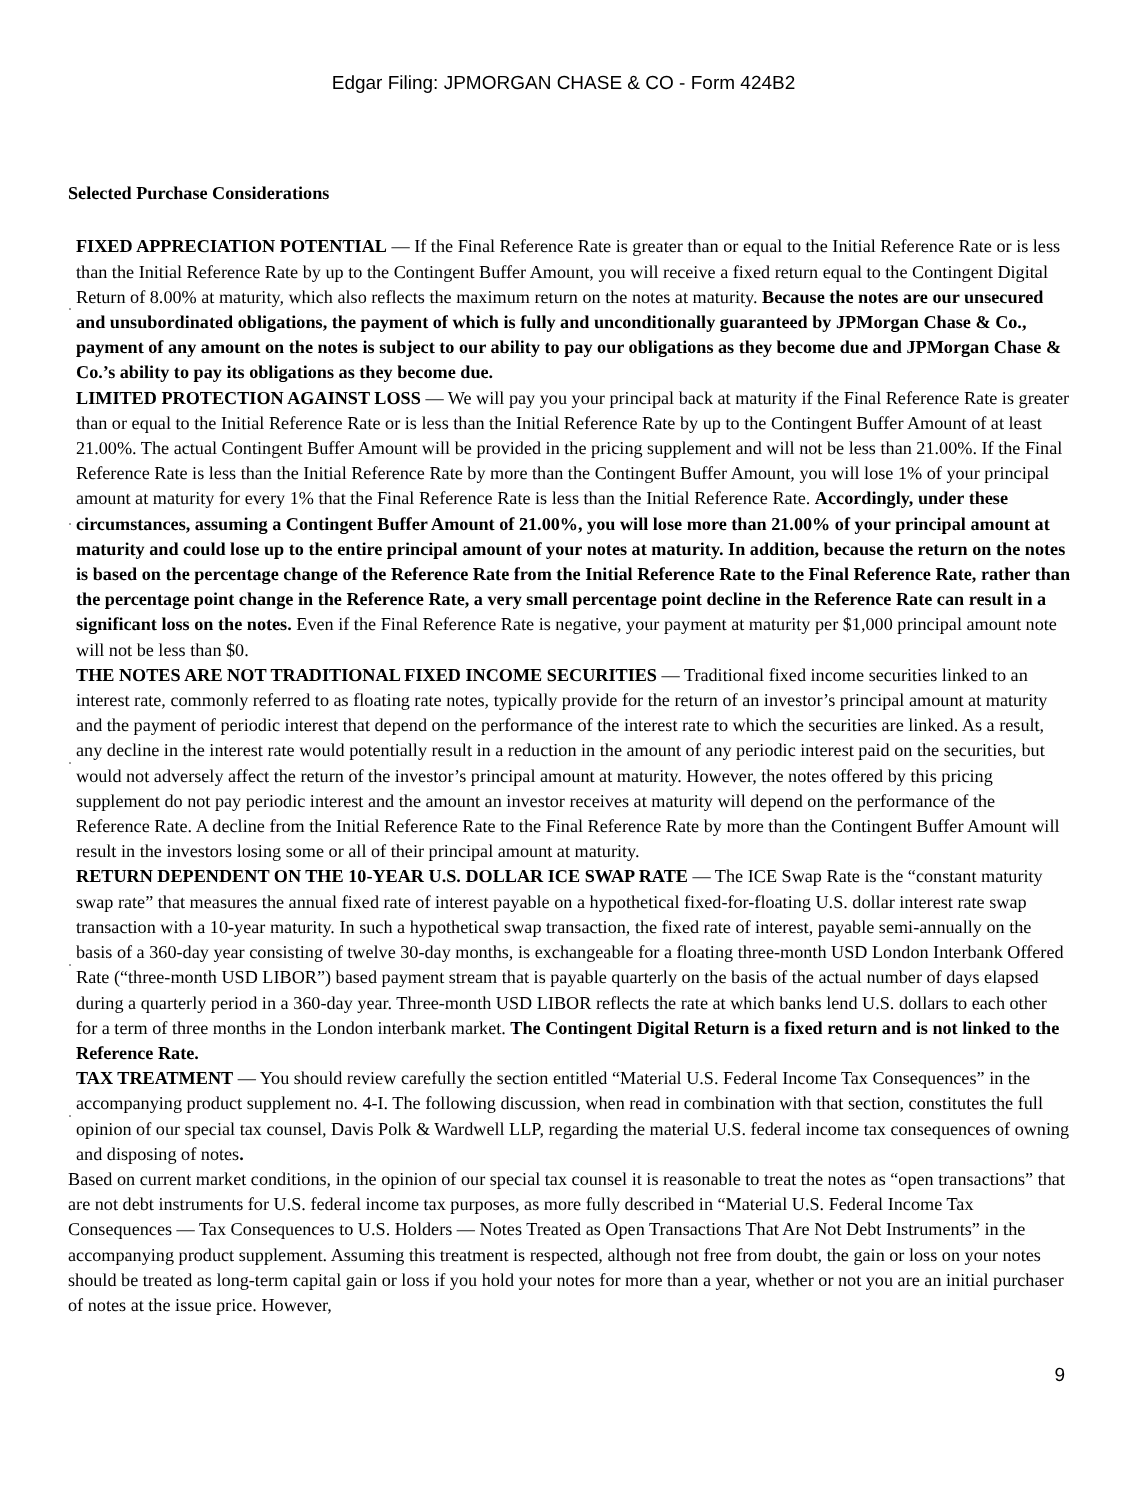Edgar Filing: JPMORGAN CHASE & CO - Form 424B2
Selected Purchase Considerations
·
FIXED APPRECIATION POTENTIAL — If the Final Reference Rate is greater than or equal to the Initial Reference Rate or is less than the Initial Reference Rate by up to the Contingent Buffer Amount, you will receive a fixed return equal to the Contingent Digital Return of 8.00% at maturity, which also reflects the maximum return on the notes at maturity. Because the notes are our unsecured and unsubordinated obligations, the payment of which is fully and unconditionally guaranteed by JPMorgan Chase & Co., payment of any amount on the notes is subject to our ability to pay our obligations as they become due and JPMorgan Chase & Co.’s ability to pay its obligations as they become due.
·
LIMITED PROTECTION AGAINST LOSS — We will pay you your principal back at maturity if the Final Reference Rate is greater than or equal to the Initial Reference Rate or is less than the Initial Reference Rate by up to the Contingent Buffer Amount of at least 21.00%. The actual Contingent Buffer Amount will be provided in the pricing supplement and will not be less than 21.00%. If the Final Reference Rate is less than the Initial Reference Rate by more than the Contingent Buffer Amount, you will lose 1% of your principal amount at maturity for every 1% that the Final Reference Rate is less than the Initial Reference Rate. Accordingly, under these circumstances, assuming a Contingent Buffer Amount of 21.00%, you will lose more than 21.00% of your principal amount at maturity and could lose up to the entire principal amount of your notes at maturity. In addition, because the return on the notes is based on the percentage change of the Reference Rate from the Initial Reference Rate to the Final Reference Rate, rather than the percentage point change in the Reference Rate, a very small percentage point decline in the Reference Rate can result in a significant loss on the notes. Even if the Final Reference Rate is negative, your payment at maturity per $1,000 principal amount note will not be less than $0.
·
THE NOTES ARE NOT TRADITIONAL FIXED INCOME SECURITIES — Traditional fixed income securities linked to an interest rate, commonly referred to as floating rate notes, typically provide for the return of an investor’s principal amount at maturity and the payment of periodic interest that depend on the performance of the interest rate to which the securities are linked. As a result, any decline in the interest rate would potentially result in a reduction in the amount of any periodic interest paid on the securities, but would not adversely affect the return of the investor’s principal amount at maturity. However, the notes offered by this pricing supplement do not pay periodic interest and the amount an investor receives at maturity will depend on the performance of the Reference Rate. A decline from the Initial Reference Rate to the Final Reference Rate by more than the Contingent Buffer Amount will result in the investors losing some or all of their principal amount at maturity.
·
RETURN DEPENDENT ON THE 10-YEAR U.S. DOLLAR ICE SWAP RATE — The ICE Swap Rate is the “constant maturity swap rate” that measures the annual fixed rate of interest payable on a hypothetical fixed-for-floating U.S. dollar interest rate swap transaction with a 10-year maturity. In such a hypothetical swap transaction, the fixed rate of interest, payable semi-annually on the basis of a 360-day year consisting of twelve 30-day months, is exchangeable for a floating three-month USD London Interbank Offered Rate (“three-month USD LIBOR”) based payment stream that is payable quarterly on the basis of the actual number of days elapsed during a quarterly period in a 360-day year. Three-month USD LIBOR reflects the rate at which banks lend U.S. dollars to each other for a term of three months in the London interbank market. The Contingent Digital Return is a fixed return and is not linked to the Reference Rate.
·
TAX TREATMENT — You should review carefully the section entitled “Material U.S. Federal Income Tax Consequences” in the accompanying product supplement no. 4-I. The following discussion, when read in combination with that section, constitutes the full opinion of our special tax counsel, Davis Polk & Wardwell LLP, regarding the material U.S. federal income tax consequences of owning and disposing of notes.
Based on current market conditions, in the opinion of our special tax counsel it is reasonable to treat the notes as “open transactions” that are not debt instruments for U.S. federal income tax purposes, as more fully described in “Material U.S. Federal Income Tax Consequences — Tax Consequences to U.S. Holders — Notes Treated as Open Transactions That Are Not Debt Instruments” in the accompanying product supplement. Assuming this treatment is respected, although not free from doubt, the gain or loss on your notes should be treated as long-term capital gain or loss if you hold your notes for more than a year, whether or not you are an initial purchaser of notes at the issue price. However,
9